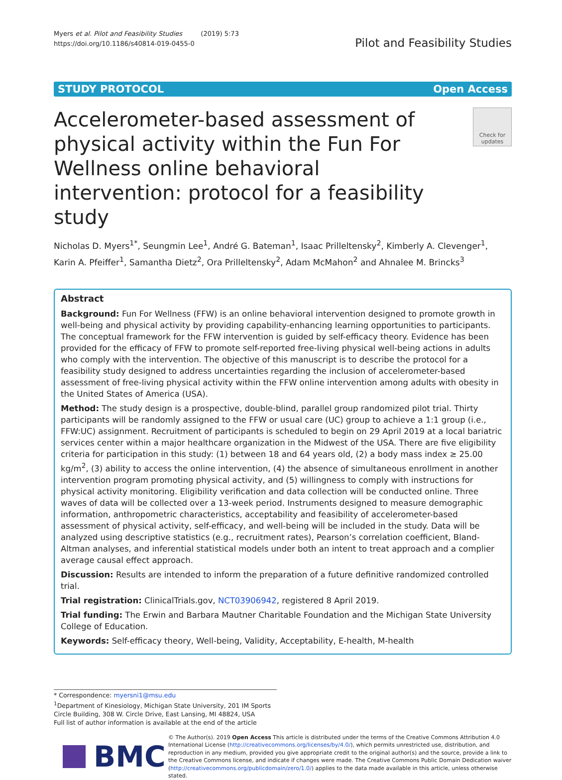Myers et al. Pilot and Feasibility Studies (2019) 5:73
https://doi.org/10.1186/s40814-019-0455-0
Pilot and Feasibility Studies
STUDY PROTOCOL Open Access
Accelerometer-based assessment of physical activity within the Fun For Wellness online behavioral intervention: protocol for a feasibility study
Check for updates
Nicholas D. Myers<sup>1*</sup>, Seungmin Lee<sup>1</sup>, André G. Bateman<sup>1</sup>, Isaac Prilleltensky<sup>2</sup>, Kimberly A. Clevenger<sup>1</sup>, Karin A. Pfeiffer<sup>1</sup>, Samantha Dietz<sup>2</sup>, Ora Prilleltensky<sup>2</sup>, Adam McMahon<sup>2</sup> and Ahnalee M. Brincks<sup>3</sup>
Abstract
Background: Fun For Wellness (FFW) is an online behavioral intervention designed to promote growth in well-being and physical activity by providing capability-enhancing learning opportunities to participants. The conceptual framework for the FFW intervention is guided by self-efficacy theory. Evidence has been provided for the efficacy of FFW to promote self-reported free-living physical well-being actions in adults who comply with the intervention. The objective of this manuscript is to describe the protocol for a feasibility study designed to address uncertainties regarding the inclusion of accelerometer-based assessment of free-living physical activity within the FFW online intervention among adults with obesity in the United States of America (USA).
Method: The study design is a prospective, double-blind, parallel group randomized pilot trial. Thirty participants will be randomly assigned to the FFW or usual care (UC) group to achieve a 1:1 group (i.e., FFW:UC) assignment. Recruitment of participants is scheduled to begin on 29 April 2019 at a local bariatric services center within a major healthcare organization in the Midwest of the USA. There are five eligibility criteria for participation in this study: (1) between 18 and 64 years old, (2) a body mass index ≥ 25.00 kg/m<sup>2</sup>, (3) ability to access the online intervention, (4) the absence of simultaneous enrollment in another intervention program promoting physical activity, and (5) willingness to comply with instructions for physical activity monitoring. Eligibility verification and data collection will be conducted online. Three waves of data will be collected over a 13-week period. Instruments designed to measure demographic information, anthropometric characteristics, acceptability and feasibility of accelerometer-based assessment of physical activity, self-efficacy, and well-being will be included in the study. Data will be analyzed using descriptive statistics (e.g., recruitment rates), Pearson’s correlation coefficient, Bland-Altman analyses, and inferential statistical models under both an intent to treat approach and a complier average causal effect approach.
Discussion: Results are intended to inform the preparation of a future definitive randomized controlled trial.
Trial registration: ClinicalTrials.gov, NCT03906942, registered 8 April 2019.
Trial funding: The Erwin and Barbara Mautner Charitable Foundation and the Michigan State University College of Education.
Keywords: Self-efficacy theory, Well-being, Validity, Acceptability, E-health, M-health
* Correspondence: myersni1@msu.edu
<sup>1</sup> Department of Kinesiology, Michigan State University, 201 IM Sports Circle Building, 308 W. Circle Drive, East Lansing, MI 48824, USA
Full list of author information is available at the end of the article
BMC
© The Author(s). 2019 Open Access This article is distributed under the terms of the Creative Commons Attribution 4.0 International License (http://creativecommons.org/licenses/by/4.0/), which permits unrestricted use, distribution, and reproduction in any medium, provided you give appropriate credit to the original author(s) and the source, provide a link to the Creative Commons license, and indicate if changes were made. The Creative Commons Public Domain Dedication waiver (http://creativecommons.org/publicdomain/zero/1.0/) applies to the data made available in this article, unless otherwise stated.